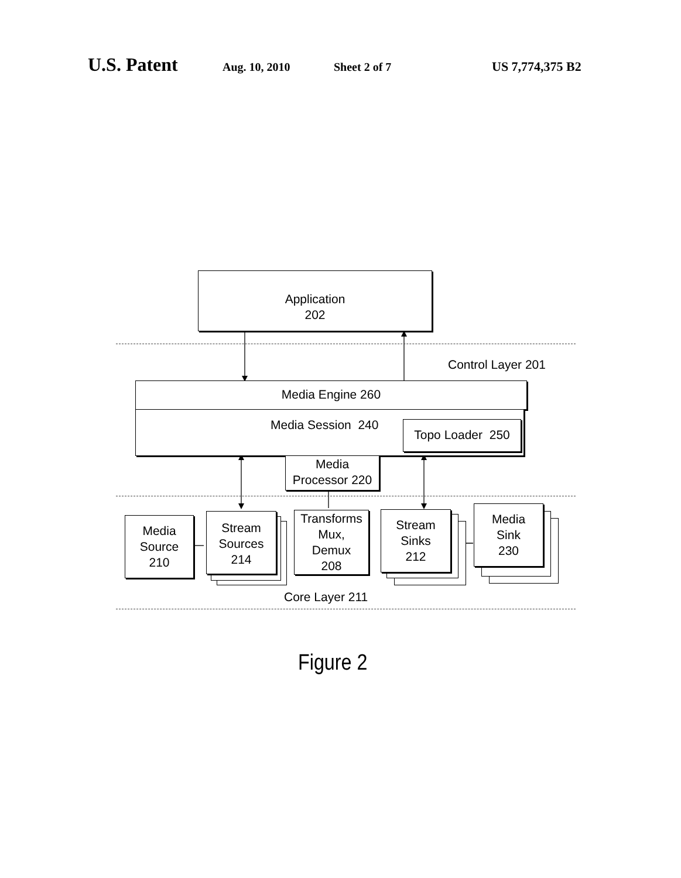U.S. Patent Aug. 10, 2010 Sheet 2 of 7 US 7,774,375 B2
Application
202
Control Layer 201
Media Engine 260
Media Session 240
Topo Loader 250
Media
Processor 220
Media
Source
210
Stream
Sources
214
Transforms
Mux,
Demux
208
Stream
Sinks
212
Media
Sink
230
Core Layer 211
Figure 2